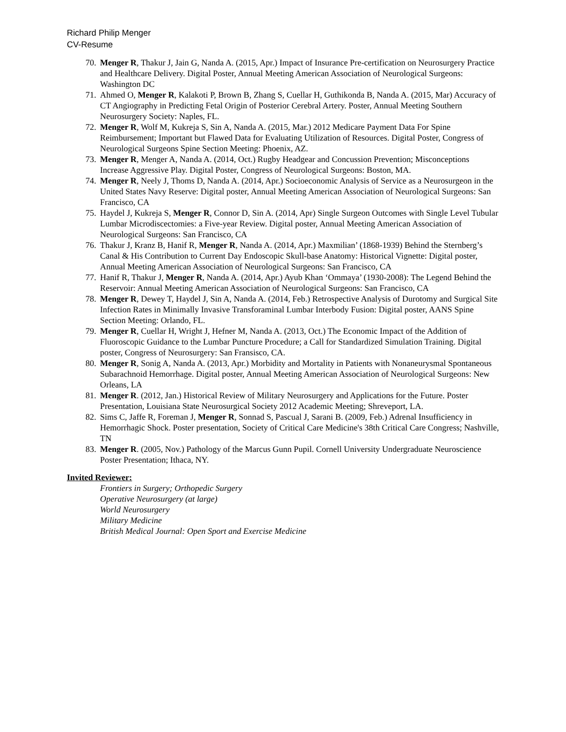Richard Philip Menger
CV-Resume
70. Menger R, Thakur J, Jain G, Nanda A. (2015, Apr.) Impact of Insurance Pre-certification on Neurosurgery Practice and Healthcare Delivery. Digital Poster, Annual Meeting American Association of Neurological Surgeons: Washington DC
71. Ahmed O, Menger R, Kalakoti P, Brown B, Zhang S, Cuellar H, Guthikonda B, Nanda A. (2015, Mar) Accuracy of CT Angiography in Predicting Fetal Origin of Posterior Cerebral Artery. Poster, Annual Meeting Southern Neurosurgery Society: Naples, FL.
72. Menger R, Wolf M, Kukreja S, Sin A, Nanda A. (2015, Mar.) 2012 Medicare Payment Data For Spine Reimbursement; Important but Flawed Data for Evaluating Utilization of Resources. Digital Poster, Congress of Neurological Surgeons Spine Section Meeting: Phoenix, AZ.
73. Menger R, Menger A, Nanda A. (2014, Oct.) Rugby Headgear and Concussion Prevention; Misconceptions Increase Aggressive Play. Digital Poster, Congress of Neurological Surgeons: Boston, MA.
74. Menger R, Neely J, Thoms D, Nanda A. (2014, Apr.) Socioeconomic Analysis of Service as a Neurosurgeon in the United States Navy Reserve: Digital poster, Annual Meeting American Association of Neurological Surgeons: San Francisco, CA
75. Haydel J, Kukreja S, Menger R, Connor D, Sin A. (2014, Apr) Single Surgeon Outcomes with Single Level Tubular Lumbar Microdiscectomies: a Five-year Review. Digital poster, Annual Meeting American Association of Neurological Surgeons: San Francisco, CA
76. Thakur J, Kranz B, Hanif R, Menger R, Nanda A. (2014, Apr.) Maxmilian’ (1868-1939) Behind the Sternberg’s Canal & His Contribution to Current Day Endoscopic Skull-base Anatomy: Historical Vignette: Digital poster, Annual Meeting American Association of Neurological Surgeons: San Francisco, CA
77. Hanif R, Thakur J, Menger R, Nanda A. (2014, Apr.) Ayub Khan ‘Ommaya’ (1930-2008): The Legend Behind the Reservoir: Annual Meeting American Association of Neurological Surgeons: San Francisco, CA
78. Menger R, Dewey T, Haydel J, Sin A, Nanda A. (2014, Feb.) Retrospective Analysis of Durotomy and Surgical Site Infection Rates in Minimally Invasive Transforaminal Lumbar Interbody Fusion: Digital poster, AANS Spine Section Meeting: Orlando, FL.
79. Menger R, Cuellar H, Wright J, Hefner M, Nanda A. (2013, Oct.) The Economic Impact of the Addition of Fluoroscopic Guidance to the Lumbar Puncture Procedure; a Call for Standardized Simulation Training. Digital poster, Congress of Neurosurgery: San Fransisco, CA.
80. Menger R, Sonig A, Nanda A. (2013, Apr.) Morbidity and Mortality in Patients with Nonaneurysmal Spontaneous Subarachnoid Hemorrhage. Digital poster, Annual Meeting American Association of Neurological Surgeons: New Orleans, LA
81. Menger R. (2012, Jan.) Historical Review of Military Neurosurgery and Applications for the Future. Poster Presentation, Louisiana State Neurosurgical Society 2012 Academic Meeting; Shreveport, LA.
82. Sims C, Jaffe R, Foreman J, Menger R, Sonnad S, Pascual J, Sarani B. (2009, Feb.) Adrenal Insufficiency in Hemorrhagic Shock. Poster presentation, Society of Critical Care Medicine's 38th Critical Care Congress; Nashville, TN
83. Menger R. (2005, Nov.) Pathology of the Marcus Gunn Pupil. Cornell University Undergraduate Neuroscience Poster Presentation; Ithaca, NY.
Invited Reviewer:
Frontiers in Surgery; Orthopedic Surgery
Operative Neurosurgery (at large)
World Neurosurgery
Military Medicine
British Medical Journal: Open Sport and Exercise Medicine